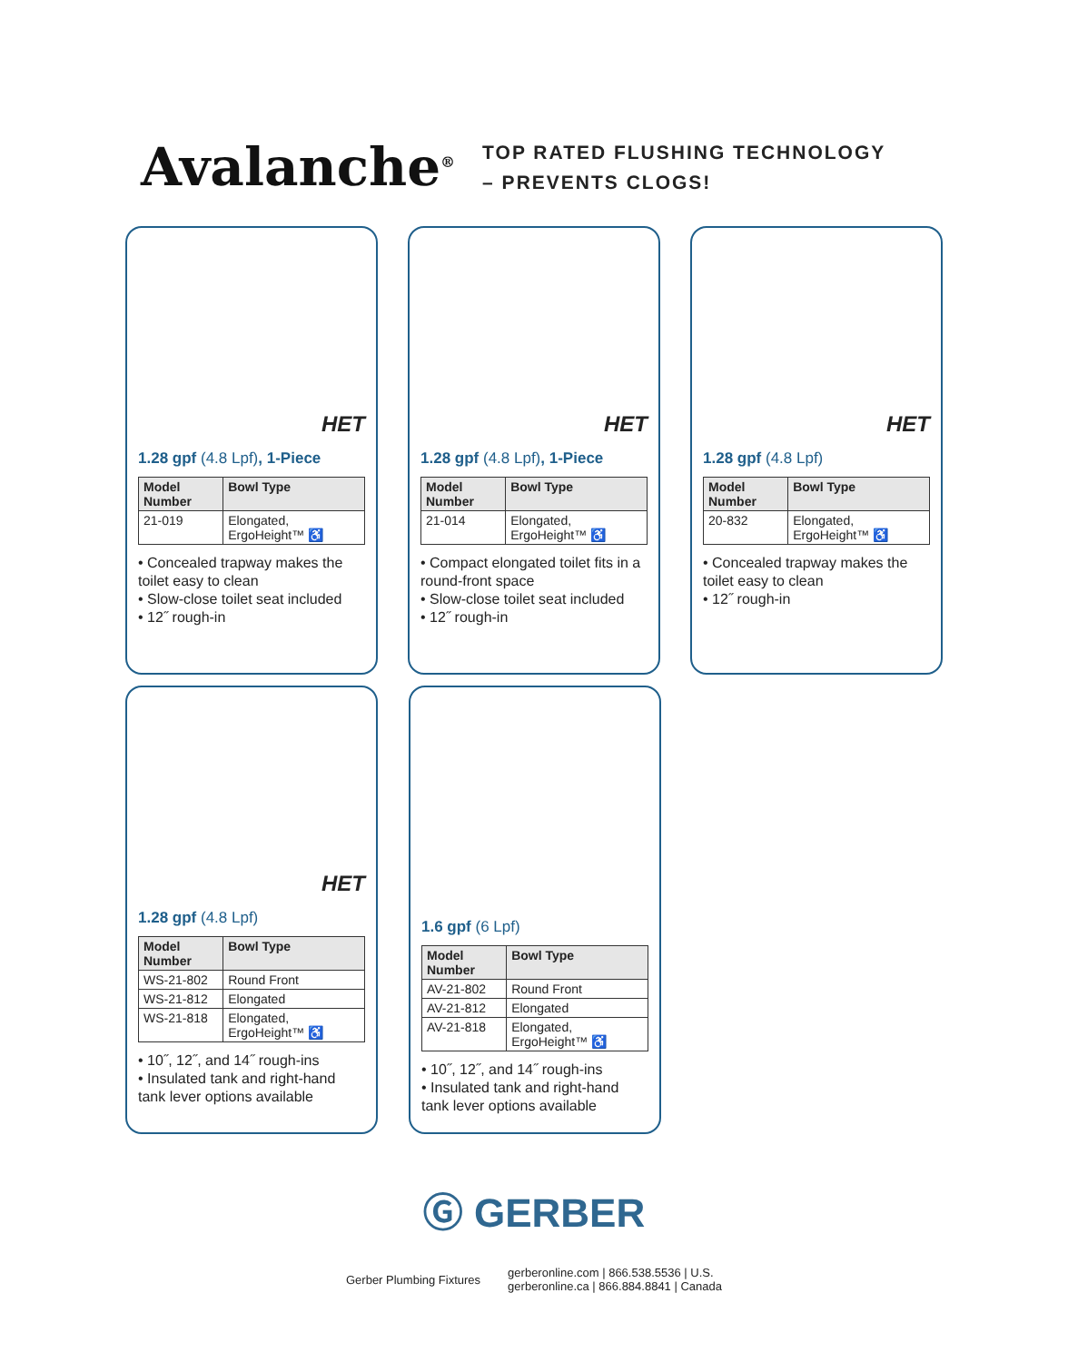Avalanche<sup>®</sup>
TOP RATED FLUSHING TECHNOLOGY
– PREVENTS CLOGS!
HET
1.28 gpf (4.8 Lpf), 1-Piece
| Model Number | Bowl Type |
| --- | --- |
| 21-019 | Elongated, ErgoHeight™ ♿ |
• Concealed trapway makes the toilet easy to clean
• Slow-close toilet seat included
• 12˝ rough-in
HET
1.28 gpf (4.8 Lpf), 1-Piece
| Model Number | Bowl Type |
| --- | --- |
| 21-014 | Elongated, ErgoHeight™ ♿ |
• Compact elongated toilet fits in a round-front space
• Slow-close toilet seat included
• 12˝ rough-in
HET
1.28 gpf (4.8 Lpf)
| Model Number | Bowl Type |
| --- | --- |
| 20-832 | Elongated, ErgoHeight™ ♿ |
• Concealed trapway makes the toilet easy to clean
• 12˝ rough-in
HET
1.28 gpf (4.8 Lpf)
| Model Number | Bowl Type |
| --- | --- |
| WS-21-802 | Round Front |
| WS-21-812 | Elongated |
| WS-21-818 | Elongated, ErgoHeight™ ♿ |
• 10˝, 12˝, and 14˝ rough-ins
• Insulated tank and right-hand tank lever options available
1.6 gpf (6 Lpf)
| Model Number | Bowl Type |
| --- | --- |
| AV-21-802 | Round Front |
| AV-21-812 | Elongated |
| AV-21-818 | Elongated, ErgoHeight™ ♿ |
• 10˝, 12˝, and 14˝ rough-ins
• Insulated tank and right-hand tank lever options available
Ⓖ GERBER
Gerber Plumbing Fixtures
gerberonline.com | 866.538.5536 | U.S.
gerberonline.ca | 866.884.8841 | Canada